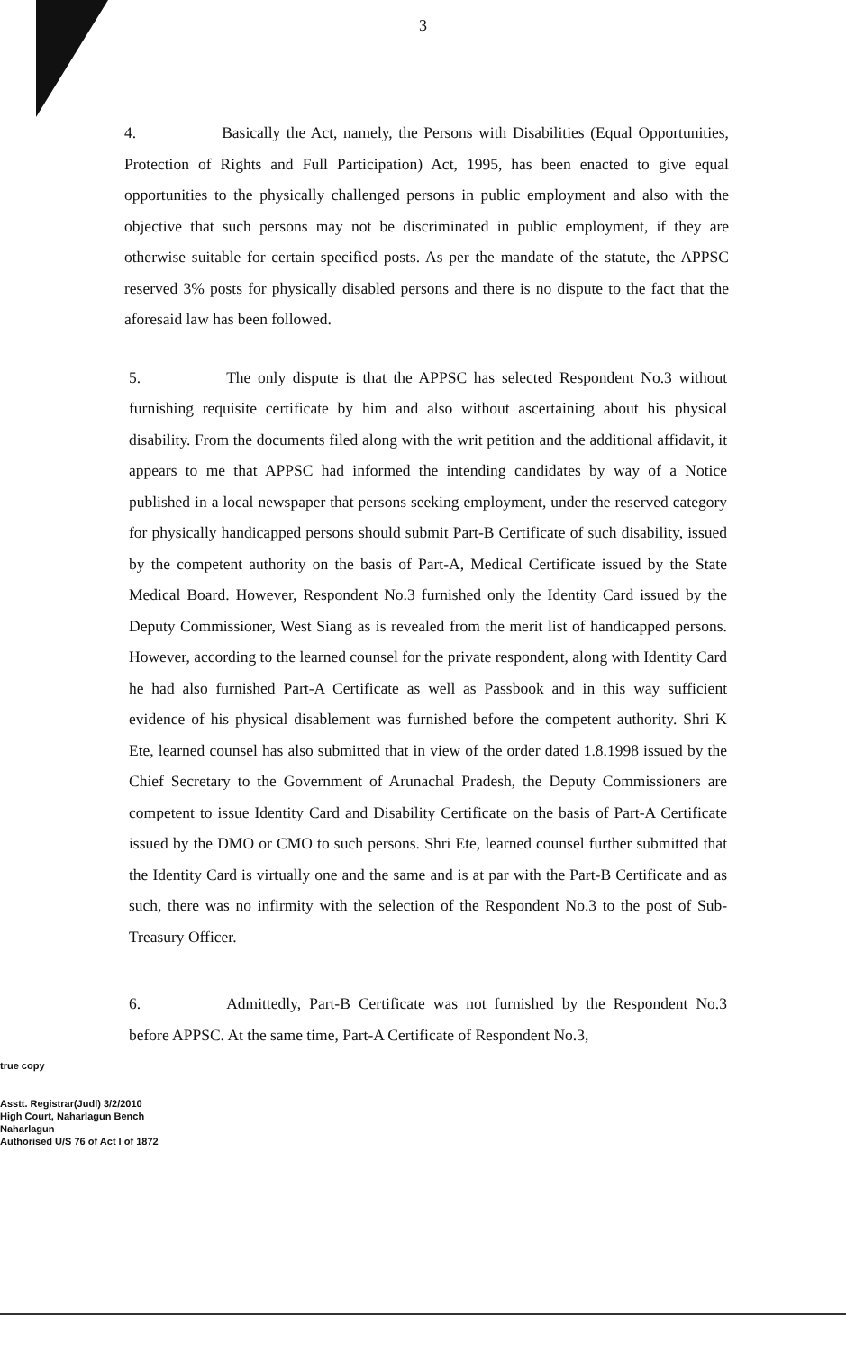3
4. Basically the Act, namely, the Persons with Disabilities (Equal Opportunities, Protection of Rights and Full Participation) Act, 1995, has been enacted to give equal opportunities to the physically challenged persons in public employment and also with the objective that such persons may not be discriminated in public employment, if they are otherwise suitable for certain specified posts. As per the mandate of the statute, the APPSC reserved 3% posts for physically disabled persons and there is no dispute to the fact that the aforesaid law has been followed.
5. The only dispute is that the APPSC has selected Respondent No.3 without furnishing requisite certificate by him and also without ascertaining about his physical disability. From the documents filed along with the writ petition and the additional affidavit, it appears to me that APPSC had informed the intending candidates by way of a Notice published in a local newspaper that persons seeking employment, under the reserved category for physically handicapped persons should submit Part-B Certificate of such disability, issued by the competent authority on the basis of Part-A, Medical Certificate issued by the State Medical Board. However, Respondent No.3 furnished only the Identity Card issued by the Deputy Commissioner, West Siang as is revealed from the merit list of handicapped persons. However, according to the learned counsel for the private respondent, along with Identity Card he had also furnished Part-A Certificate as well as Passbook and in this way sufficient evidence of his physical disablement was furnished before the competent authority. Shri K Ete, learned counsel has also submitted that in view of the order dated 1.8.1998 issued by the Chief Secretary to the Government of Arunachal Pradesh, the Deputy Commissioners are competent to issue Identity Card and Disability Certificate on the basis of Part-A Certificate issued by the DMO or CMO to such persons. Shri Ete, learned counsel further submitted that the Identity Card is virtually one and the same and is at par with the Part-B Certificate and as such, there was no infirmity with the selection of the Respondent No.3 to the post of Sub-Treasury Officer.
6. Admittedly, Part-B Certificate was not furnished by the Respondent No.3 before APPSC. At the same time, Part-A Certificate of Respondent No.3,
true copy
Asstt. Registrar(Judl) 3/2/2010
High Court, Naharlagun Bench
Naharlagun
Authorised U/S 76 of Act I of 1872